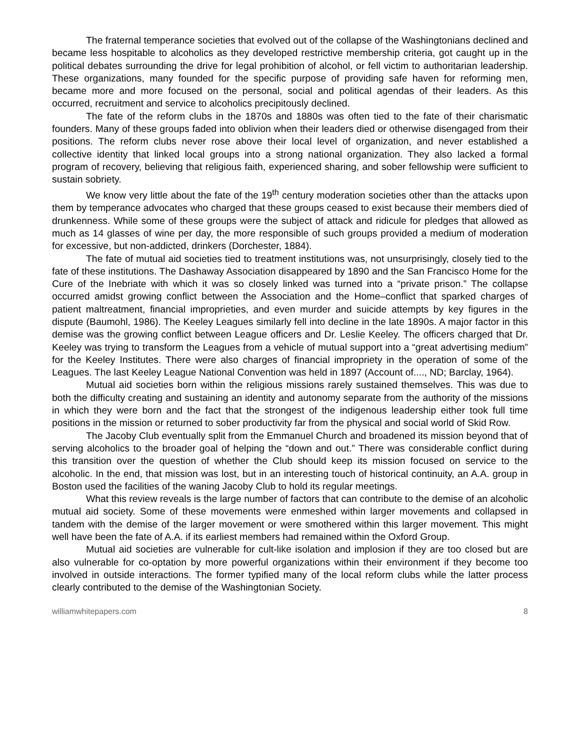The fraternal temperance societies that evolved out of the collapse of the Washingtonians declined and became less hospitable to alcoholics as they developed restrictive membership criteria, got caught up in the political debates surrounding the drive for legal prohibition of alcohol, or fell victim to authoritarian leadership. These organizations, many founded for the specific purpose of providing safe haven for reforming men, became more and more focused on the personal, social and political agendas of their leaders. As this occurred, recruitment and service to alcoholics precipitously declined.
The fate of the reform clubs in the 1870s and 1880s was often tied to the fate of their charismatic founders. Many of these groups faded into oblivion when their leaders died or otherwise disengaged from their positions. The reform clubs never rose above their local level of organization, and never established a collective identity that linked local groups into a strong national organization. They also lacked a formal program of recovery, believing that religious faith, experienced sharing, and sober fellowship were sufficient to sustain sobriety.
We know very little about the fate of the 19<sup>th</sup> century moderation societies other than the attacks upon them by temperance advocates who charged that these groups ceased to exist because their members died of drunkenness. While some of these groups were the subject of attack and ridicule for pledges that allowed as much as 14 glasses of wine per day, the more responsible of such groups provided a medium of moderation for excessive, but non-addicted, drinkers (Dorchester, 1884).
The fate of mutual aid societies tied to treatment institutions was, not unsurprisingly, closely tied to the fate of these institutions. The Dashaway Association disappeared by 1890 and the San Francisco Home for the Cure of the Inebriate with which it was so closely linked was turned into a “private prison.” The collapse occurred amidst growing conflict between the Association and the Home–conflict that sparked charges of patient maltreatment, financial improprieties, and even murder and suicide attempts by key figures in the dispute (Baumohl, 1986). The Keeley Leagues similarly fell into decline in the late 1890s. A major factor in this demise was the growing conflict between League officers and Dr. Leslie Keeley. The officers charged that Dr. Keeley was trying to transform the Leagues from a vehicle of mutual support into a “great advertising medium” for the Keeley Institutes. There were also charges of financial impropriety in the operation of some of the Leagues. The last Keeley League National Convention was held in 1897 (Account of...., ND; Barclay, 1964).
Mutual aid societies born within the religious missions rarely sustained themselves. This was due to both the difficulty creating and sustaining an identity and autonomy separate from the authority of the missions in which they were born and the fact that the strongest of the indigenous leadership either took full time positions in the mission or returned to sober productivity far from the physical and social world of Skid Row.
The Jacoby Club eventually split from the Emmanuel Church and broadened its mission beyond that of serving alcoholics to the broader goal of helping the “down and out.” There was considerable conflict during this transition over the question of whether the Club should keep its mission focused on service to the alcoholic. In the end, that mission was lost, but in an interesting touch of historical continuity, an A.A. group in Boston used the facilities of the waning Jacoby Club to hold its regular meetings.
What this review reveals is the large number of factors that can contribute to the demise of an alcoholic mutual aid society. Some of these movements were enmeshed within larger movements and collapsed in tandem with the demise of the larger movement or were smothered within this larger movement. This might well have been the fate of A.A. if its earliest members had remained within the Oxford Group.
Mutual aid societies are vulnerable for cult-like isolation and implosion if they are too closed but are also vulnerable for co-optation by more powerful organizations within their environment if they become too involved in outside interactions. The former typified many of the local reform clubs while the latter process clearly contributed to the demise of the Washingtonian Society.
williamwhitepapers.com 8